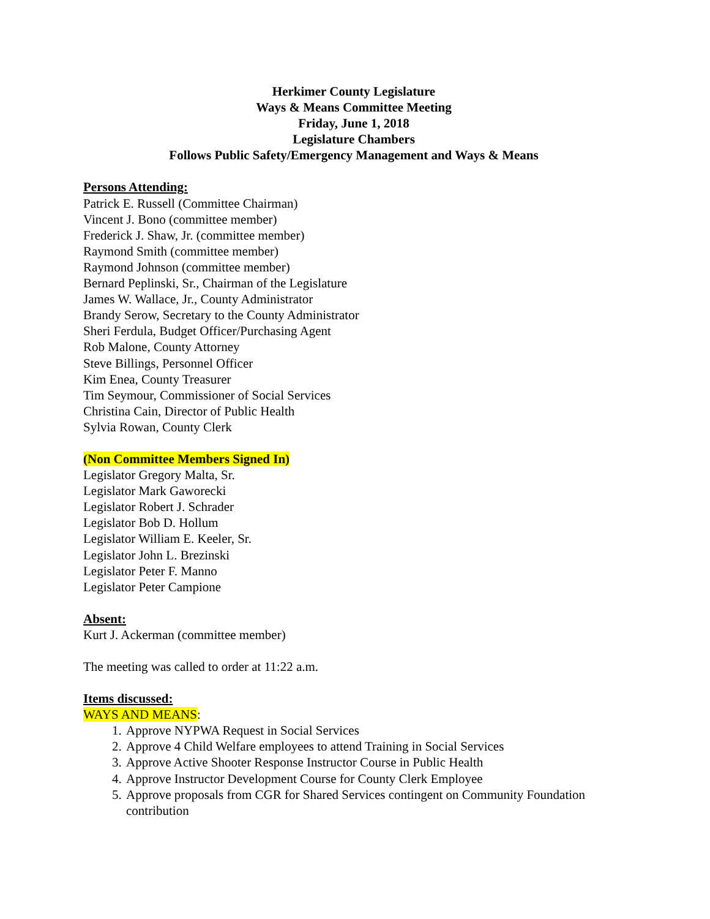Herkimer County Legislature
Ways & Means Committee Meeting
Friday, June 1, 2018
Legislature Chambers
Follows Public Safety/Emergency Management and Ways & Means
Persons Attending:
Patrick E. Russell (Committee Chairman)
Vincent J. Bono (committee member)
Frederick J. Shaw, Jr. (committee member)
Raymond Smith (committee member)
Raymond Johnson (committee member)
Bernard Peplinski, Sr., Chairman of the Legislature
James W. Wallace, Jr., County Administrator
Brandy Serow, Secretary to the County Administrator
Sheri Ferdula, Budget Officer/Purchasing Agent
Rob Malone, County Attorney
Steve Billings, Personnel Officer
Kim Enea, County Treasurer
Tim Seymour, Commissioner of Social Services
Christina Cain, Director of Public Health
Sylvia Rowan, County Clerk
(Non Committee Members Signed In)
Legislator Gregory Malta, Sr.
Legislator Mark Gaworecki
Legislator Robert J. Schrader
Legislator Bob D. Hollum
Legislator William E. Keeler, Sr.
Legislator John L. Brezinski
Legislator Peter F. Manno
Legislator Peter Campione
Absent:
Kurt J. Ackerman (committee member)
The meeting was called to order at 11:22 a.m.
Items discussed:
WAYS AND MEANS:
1. Approve NYPWA Request in Social Services
2. Approve 4 Child Welfare employees to attend Training in Social Services
3. Approve Active Shooter Response Instructor Course in Public Health
4. Approve Instructor Development Course for County Clerk Employee
5. Approve proposals from CGR for Shared Services contingent on Community Foundation contribution